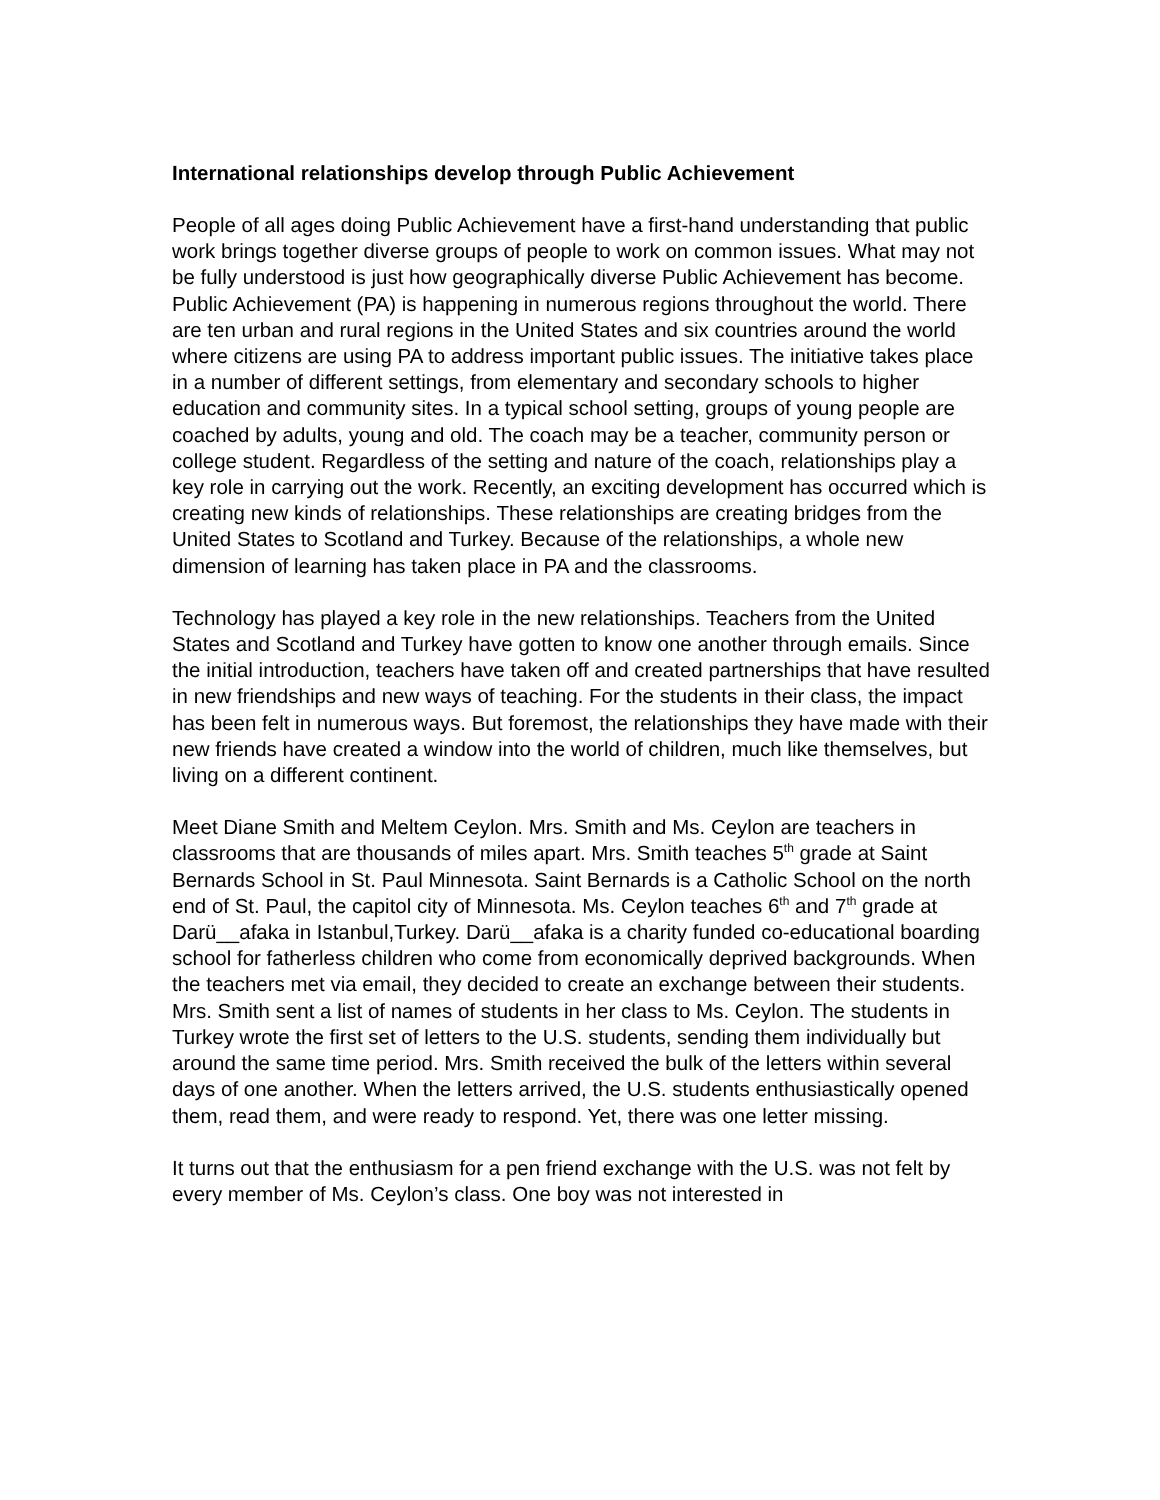International relationships develop through Public Achievement
People of all ages doing Public Achievement have a first-hand understanding that public work brings together diverse groups of people to work on common issues. What may not be fully understood is just how geographically diverse Public Achievement has become. Public Achievement (PA) is happening in numerous regions throughout the world. There are ten urban and rural regions in the United States and six countries around the world where citizens are using PA to address important public issues. The initiative takes place in a number of different settings, from elementary and secondary schools to higher education and community sites. In a typical school setting, groups of young people are coached by adults, young and old. The coach may be a teacher, community person or college student. Regardless of the setting and nature of the coach, relationships play a key role in carrying out the work. Recently, an exciting development has occurred which is creating new kinds of relationships. These relationships are creating bridges from the United States to Scotland and Turkey. Because of the relationships, a whole new dimension of learning has taken place in PA and the classrooms.
Technology has played a key role in the new relationships. Teachers from the United States and Scotland and Turkey have gotten to know one another through emails. Since the initial introduction, teachers have taken off and created partnerships that have resulted in new friendships and new ways of teaching. For the students in their class, the impact has been felt in numerous ways. But foremost, the relationships they have made with their new friends have created a window into the world of children, much like themselves, but living on a different continent.
Meet Diane Smith and Meltem Ceylon. Mrs. Smith and Ms. Ceylon are teachers in classrooms that are thousands of miles apart. Mrs. Smith teaches 5<sup>th</sup> grade at Saint Bernards School in St. Paul Minnesota. Saint Bernards is a Catholic School on the north end of St. Paul, the capitol city of Minnesota. Ms. Ceylon teaches 6<sup>th</sup> and 7<sup>th</sup> grade at Darü__afaka in Istanbul,Turkey. Darü__afaka is a charity funded co-educational boarding school for fatherless children who come from economically deprived backgrounds. When the teachers met via email, they decided to create an exchange between their students. Mrs. Smith sent a list of names of students in her class to Ms. Ceylon. The students in Turkey wrote the first set of letters to the U.S. students, sending them individually but around the same time period. Mrs. Smith received the bulk of the letters within several days of one another. When the letters arrived, the U.S. students enthusiastically opened them, read them, and were ready to respond. Yet, there was one letter missing.
It turns out that the enthusiasm for a pen friend exchange with the U.S. was not felt by every member of Ms. Ceylon’s class. One boy was not interested in